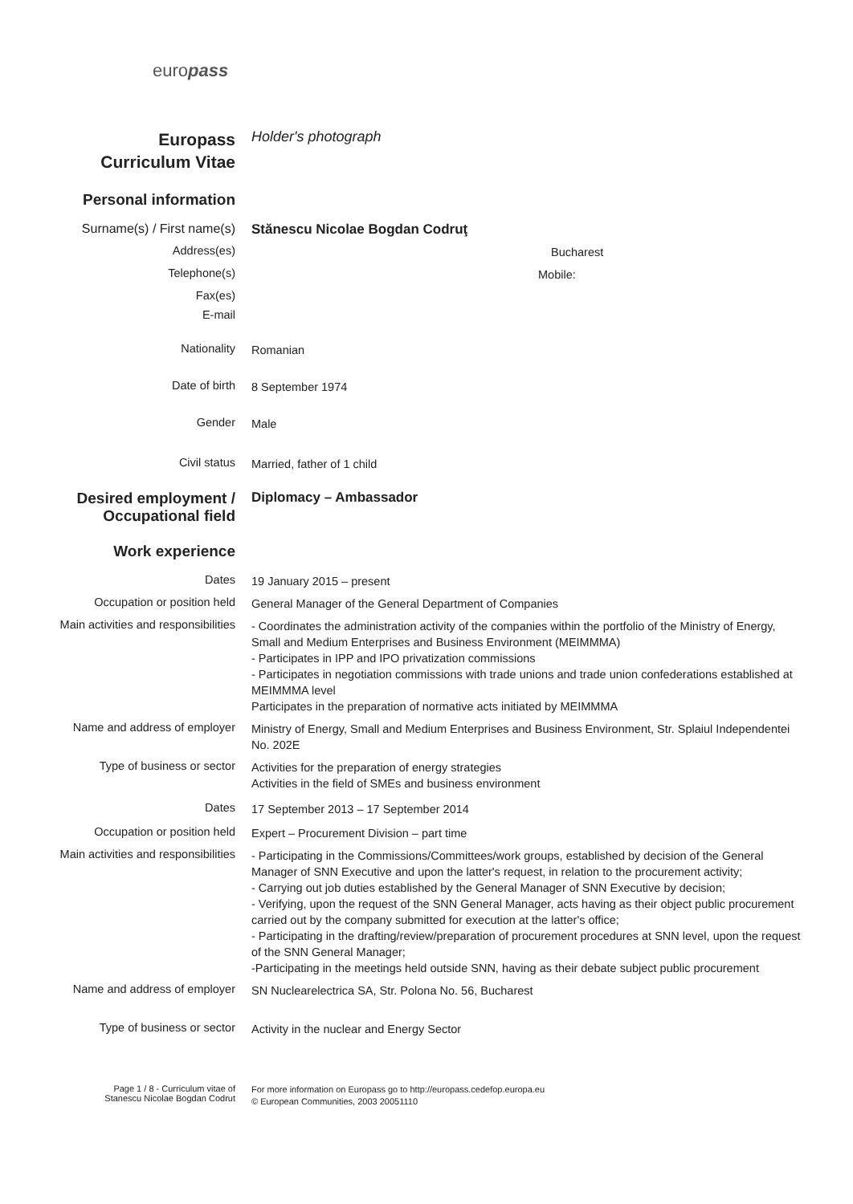europass
Europass
Curriculum Vitae
Holder's photograph
Personal information
Surname(s) / First name(s)
Stănescu Nicolae Bogdan Codruţ
Address(es)
Bucharest
Telephone(s)
Mobile:
Fax(es)
E-mail
Nationality
Romanian
Date of birth
8 September 1974
Gender
Male
Civil status
Married, father of 1 child
Desired employment /
Occupational field
Diplomacy – Ambassador
Work experience
Dates
19 January 2015 – present
Occupation or position held
General Manager of the General Department of Companies
Main activities and responsibilities
- Coordinates the administration activity of the companies within the portfolio of the Ministry of Energy, Small and Medium Enterprises and Business Environment (MEIMMMA)
- Participates in IPP and IPO privatization commissions
- Participates in negotiation commissions with trade unions and trade union confederations established at MEIMMMA level
Participates in the preparation of normative acts initiated by MEIMMMA
Name and address of employer
Ministry of Energy, Small and Medium Enterprises and Business Environment, Str. Splaiul Independentei No. 202E
Type of business or sector
Activities for the preparation of energy strategies
Activities in the field of SMEs and business environment
Dates
17 September 2013 – 17 September 2014
Occupation or position held
Expert – Procurement Division – part time
Main activities and responsibilities
- Participating in the Commissions/Committees/work groups, established by decision of the General Manager of SNN Executive and upon the latter's request, in relation to the procurement activity;
- Carrying out job duties established by the General Manager of SNN Executive by decision;
- Verifying, upon the request of the SNN General Manager, acts having as their object public procurement carried out by the company submitted for execution at the latter's office;
- Participating in the drafting/review/preparation of procurement procedures at SNN level, upon the request of the SNN General Manager;
-Participating in the meetings held outside SNN, having as their debate subject public procurement
Name and address of employer
SN Nuclearelectrica SA, Str. Polona No. 56, Bucharest
Type of business or sector
Activity in the nuclear and Energy Sector
Page 1 / 8 - Curriculum vitae of
Stanescu Nicolae Bogdan Codrut
For more information on Europass go to http://europass.cedefop.europa.eu
© European Communities, 2003 20051110